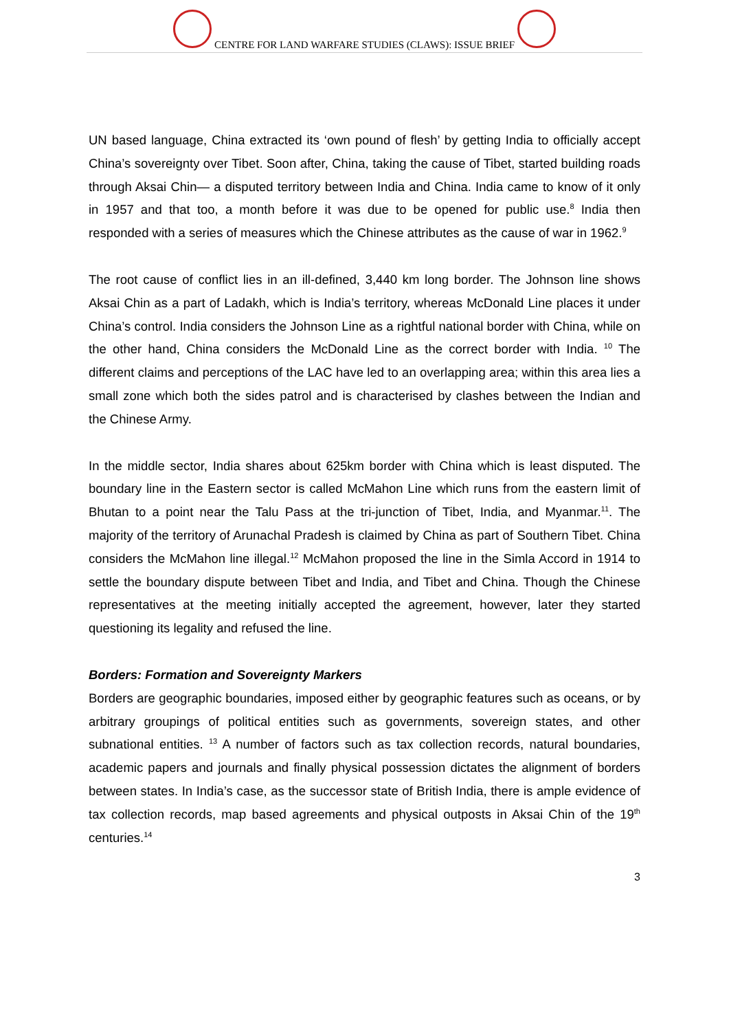CENTRE FOR LAND WARFARE STUDIES (CLAWS): ISSUE BRIEF
UN based language, China extracted its ‘own pound of flesh’ by getting India to officially accept China’s sovereignty over Tibet. Soon after, China, taking the cause of Tibet, started building roads through Aksai Chin— a disputed territory between India and China. India came to know of it only in 1957 and that too, a month before it was due to be opened for public use.<sup>8</sup> India then responded with a series of measures which the Chinese attributes as the cause of war in 1962.<sup>9</sup>
The root cause of conflict lies in an ill-defined, 3,440 km long border. The Johnson line shows Aksai Chin as a part of Ladakh, which is India’s territory, whereas McDonald Line places it under China’s control. India considers the Johnson Line as a rightful national border with China, while on the other hand, China considers the McDonald Line as the correct border with India. <sup>10</sup> The different claims and perceptions of the LAC have led to an overlapping area; within this area lies a small zone which both the sides patrol and is characterised by clashes between the Indian and the Chinese Army.
In the middle sector, India shares about 625km border with China which is least disputed. The boundary line in the Eastern sector is called McMahon Line which runs from the eastern limit of Bhutan to a point near the Talu Pass at the tri-junction of Tibet, India, and Myanmar.<sup>11</sup>. The majority of the territory of Arunachal Pradesh is claimed by China as part of Southern Tibet. China considers the McMahon line illegal.<sup>12</sup> McMahon proposed the line in the Simla Accord in 1914 to settle the boundary dispute between Tibet and India, and Tibet and China. Though the Chinese representatives at the meeting initially accepted the agreement, however, later they started questioning its legality and refused the line.
Borders: Formation and Sovereignty Markers
Borders are geographic boundaries, imposed either by geographic features such as oceans, or by arbitrary groupings of political entities such as governments, sovereign states, and other subnational entities. <sup>13</sup> A number of factors such as tax collection records, natural boundaries, academic papers and journals and finally physical possession dictates the alignment of borders between states. In India’s case, as the successor state of British India, there is ample evidence of tax collection records, map based agreements and physical outposts in Aksai Chin of the 19<sup>th</sup> centuries.<sup>14</sup>
3